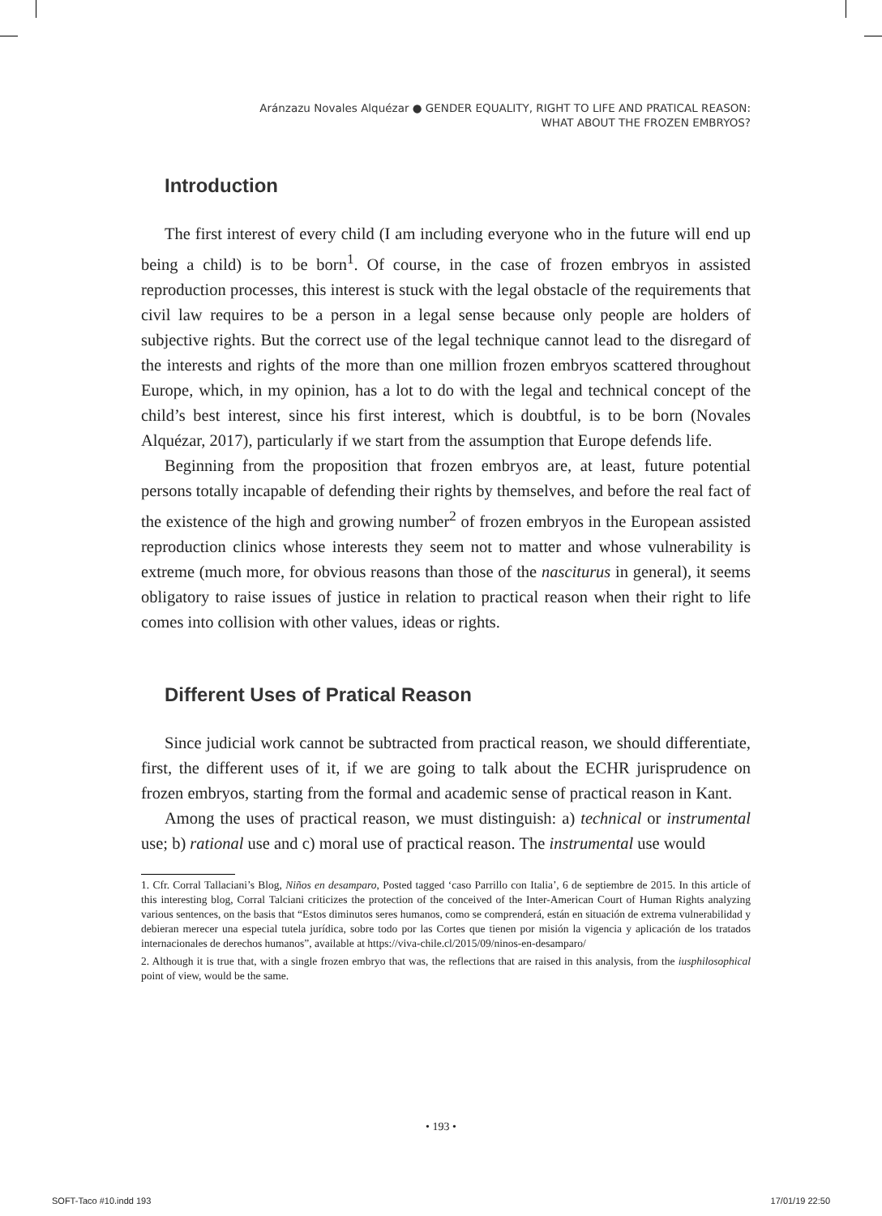Aránzazu Novales Alquézar ● GENDER EQUALITY, RIGHT TO LIFE AND PRATICAL REASON:
WHAT ABOUT THE FROZEN EMBRYOS?
Introduction
The first interest of every child (I am including everyone who in the future will end up being a child) is to be born<sup>1</sup>. Of course, in the case of frozen embryos in assisted reproduction processes, this interest is stuck with the legal obstacle of the requirements that civil law requires to be a person in a legal sense because only people are holders of subjective rights. But the correct use of the legal technique cannot lead to the disregard of the interests and rights of the more than one million frozen embryos scattered throughout Europe, which, in my opinion, has a lot to do with the legal and technical concept of the child’s best interest, since his first interest, which is doubtful, is to be born (Novales Alquézar, 2017), particularly if we start from the assumption that Europe defends life.
Beginning from the proposition that frozen embryos are, at least, future potential persons totally incapable of defending their rights by themselves, and before the real fact of the existence of the high and growing number<sup>2</sup> of frozen embryos in the European assisted reproduction clinics whose interests they seem not to matter and whose vulnerability is extreme (much more, for obvious reasons than those of the nasciturus in general), it seems obligatory to raise issues of justice in relation to practical reason when their right to life comes into collision with other values, ideas or rights.
Different Uses of Pratical Reason
Since judicial work cannot be subtracted from practical reason, we should differentiate, first, the different uses of it, if we are going to talk about the ECHR jurisprudence on frozen embryos, starting from the formal and academic sense of practical reason in Kant.
Among the uses of practical reason, we must distinguish: a) technical or instrumental use; b) rational use and c) moral use of practical reason. The instrumental use would
1. Cfr. Corral Tallaciani’s Blog, Niños en desamparo, Posted tagged ‘caso Parrillo con Italia’, 6 de septiembre de 2015. In this article of this interesting blog, Corral Talciani criticizes the protection of the conceived of the Inter-American Court of Human Rights analyzing various sentences, on the basis that “Estos diminutos seres humanos, como se comprenderá, están en situación de extrema vulnerabilidad y debieran merecer una especial tutela jurídica, sobre todo por las Cortes que tienen por misión la vigencia y aplicación de los tratados internacionales de derechos humanos”, available at https://viva-chile.cl/2015/09/ninos-en-desamparo/
2. Although it is true that, with a single frozen embryo that was, the reflections that are raised in this analysis, from the iusphilosophical point of view, would be the same.
• 193 •
SOFT-Taco #10.indd 193 17/01/19 22:50